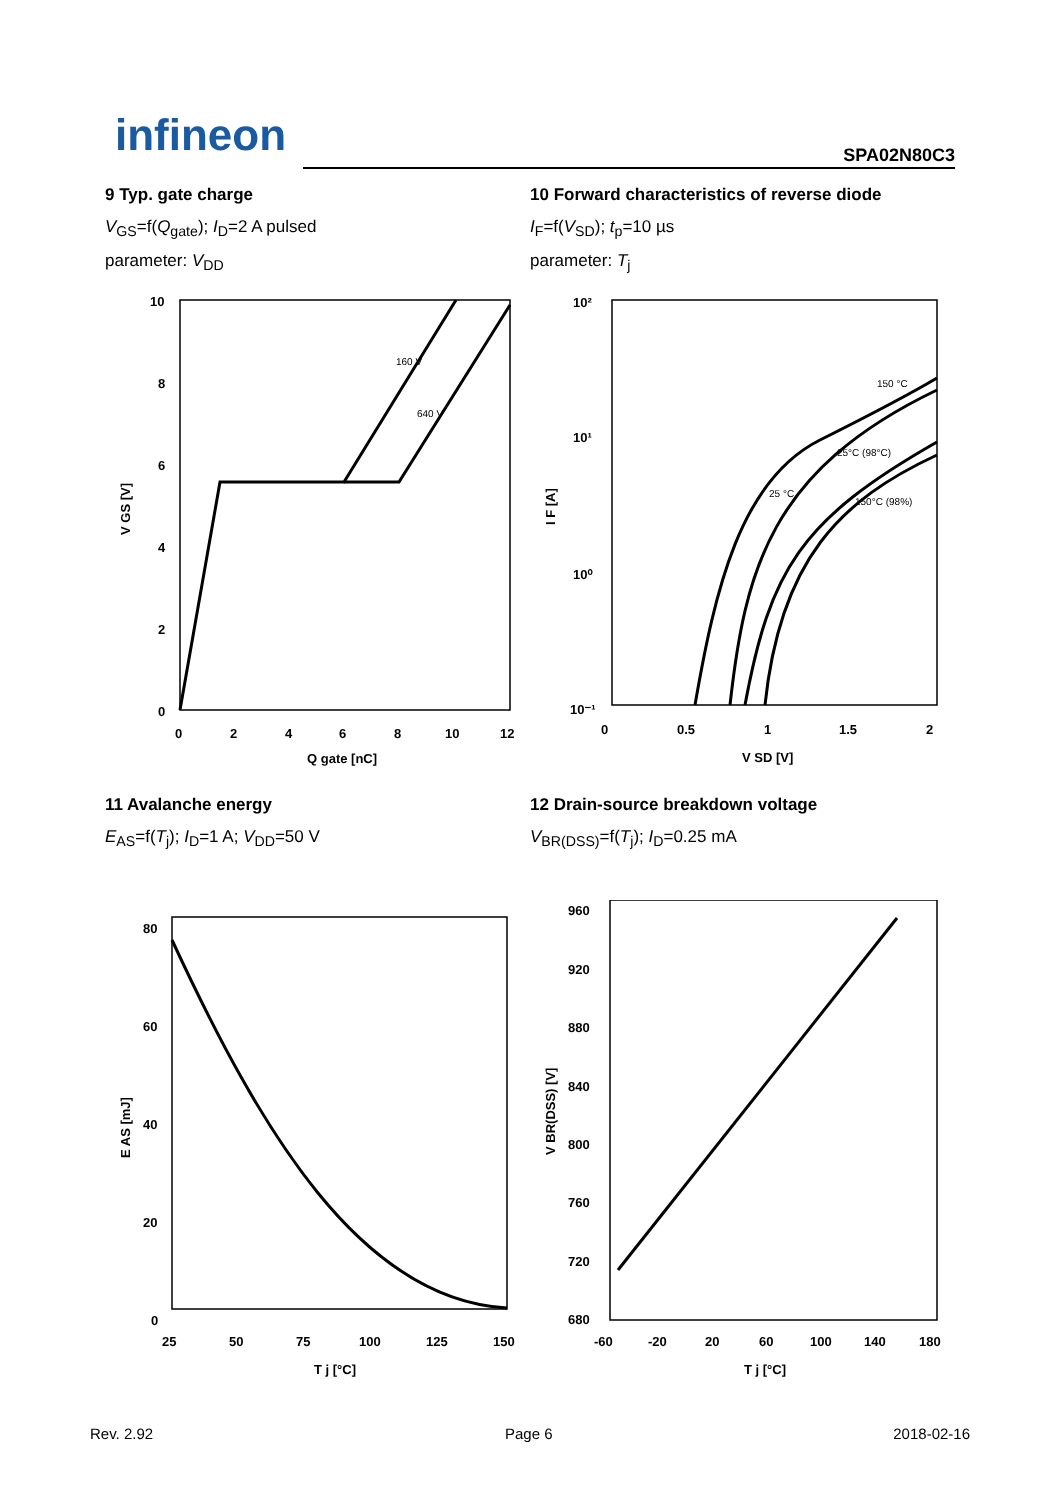infineon SPA02N80C3
9 Typ. gate charge
V<sub>GS</sub>=f(Q<sub>gate</sub>); I<sub>D</sub>=2 A pulsed
parameter: V<sub>DD</sub>
10 Forward characteristics of reverse diode
I<sub>F</sub>=f(V<sub>SD</sub>); t<sub>p</sub>=10 µs
parameter: T<sub>j</sub>
160 V
640 V
10
8
6
4
2
0
0
2
4
6
8
10
12
Q gate [nC]
V GS [V]
150 °C
25°C (98°C)
25 °C
150°C (98%)
10²
10¹
10⁰
10⁻¹
0
0.5
1
1.5
2
V SD [V]
I F [A]
11 Avalanche energy
E<sub>AS</sub>=f(T<sub>j</sub>); I<sub>D</sub>=1 A; V<sub>DD</sub>=50 V
12 Drain-source breakdown voltage
V<sub>BR(DSS)</sub>=f(T<sub>j</sub>); I<sub>D</sub>=0.25 mA
80
60
40
20
0
25
50
75
100
125
150
T j [°C]
E AS [mJ]
960
920
880
840
800
760
720
680
-60
-20
20
60
100
140
180
T j [°C]
V BR(DSS) [V]
Rev. 2.92 Page 6 2018-02-16